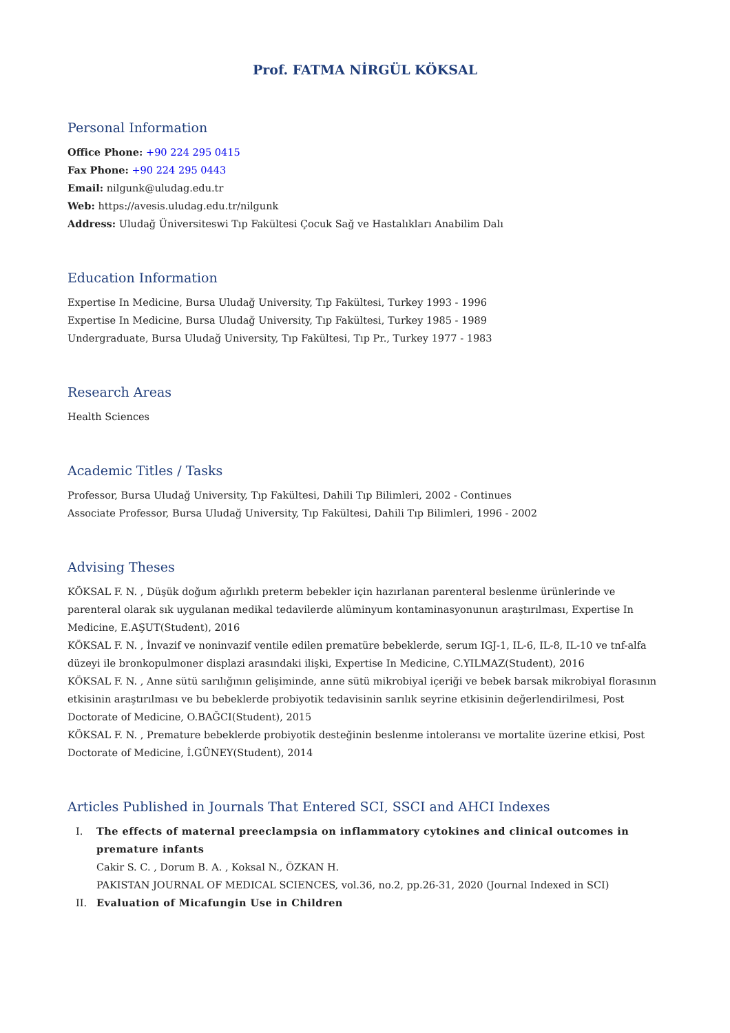Prof. FATMA NİRGÜL KÖKSAL
Personal Information
Office Phone: +90 224 295 0415
Fax Phone: +90 224 295 0443
Email: nilgunk@uludag.edu.tr
Web: https://avesis.uludag.edu.tr/nilgunk
Address: Uludağ Üniversiteswi Tıp Fakültesi Çocuk Sağ ve Hastalıkları Anabilim Dalı
Education Information
Expertise In Medicine, Bursa Uludağ University, Tıp Fakültesi, Turkey 1993 - 1996
Expertise In Medicine, Bursa Uludağ University, Tıp Fakültesi, Turkey 1985 - 1989
Undergraduate, Bursa Uludağ University, Tıp Fakültesi, Tıp Pr., Turkey 1977 - 1983
Research Areas
Health Sciences
Academic Titles / Tasks
Professor, Bursa Uludağ University, Tıp Fakültesi, Dahili Tıp Bilimleri, 2002 - Continues
Associate Professor, Bursa Uludağ University, Tıp Fakültesi, Dahili Tıp Bilimleri, 1996 - 2002
Advising Theses
KÖKSAL F. N. , Düşük doğum ağırlıklı preterm bebekler için hazırlanan parenteral beslenme ürünlerinde ve parenteral olarak sık uygulanan medikal tedavilerde alüminyum kontaminasyonunun araştırılması, Expertise In Medicine, E.AŞUT(Student), 2016
KÖKSAL F. N. , İnvazif ve noninvazif ventile edilen prematüre bebeklerde, serum IGJ-1, IL-6, IL-8, IL-10 ve tnf-alfa düzeyi ile bronkopulmoner displazi arasındaki ilişki, Expertise In Medicine, C.YILMAZ(Student), 2016
KÖKSAL F. N. , Anne sütü sarılığının gelişiminde, anne sütü mikrobiyal içeriği ve bebek barsak mikrobiyal florasının etkisinin araştırılması ve bu bebeklerde probiyotik tedavisinin sarılık seyrine etkisinin değerlendirilmesi, Post Doctorate of Medicine, O.BAĞCI(Student), 2015
KÖKSAL F. N. , Premature bebeklerde probiyotik desteğinin beslenme intoleransı ve mortalite üzerine etkisi, Post Doctorate of Medicine, İ.GÜNEY(Student), 2014
Articles Published in Journals That Entered SCI, SSCI and AHCI Indexes
I.
The effects of maternal preeclampsia on inflammatory cytokines and clinical outcomes in premature infants
Cakir S. C. , Dorum B. A. , Koksal N., ÖZKAN H.
PAKISTAN JOURNAL OF MEDICAL SCIENCES, vol.36, no.2, pp.26-31, 2020 (Journal Indexed in SCI)
II.
Evaluation of Micafungin Use in Children